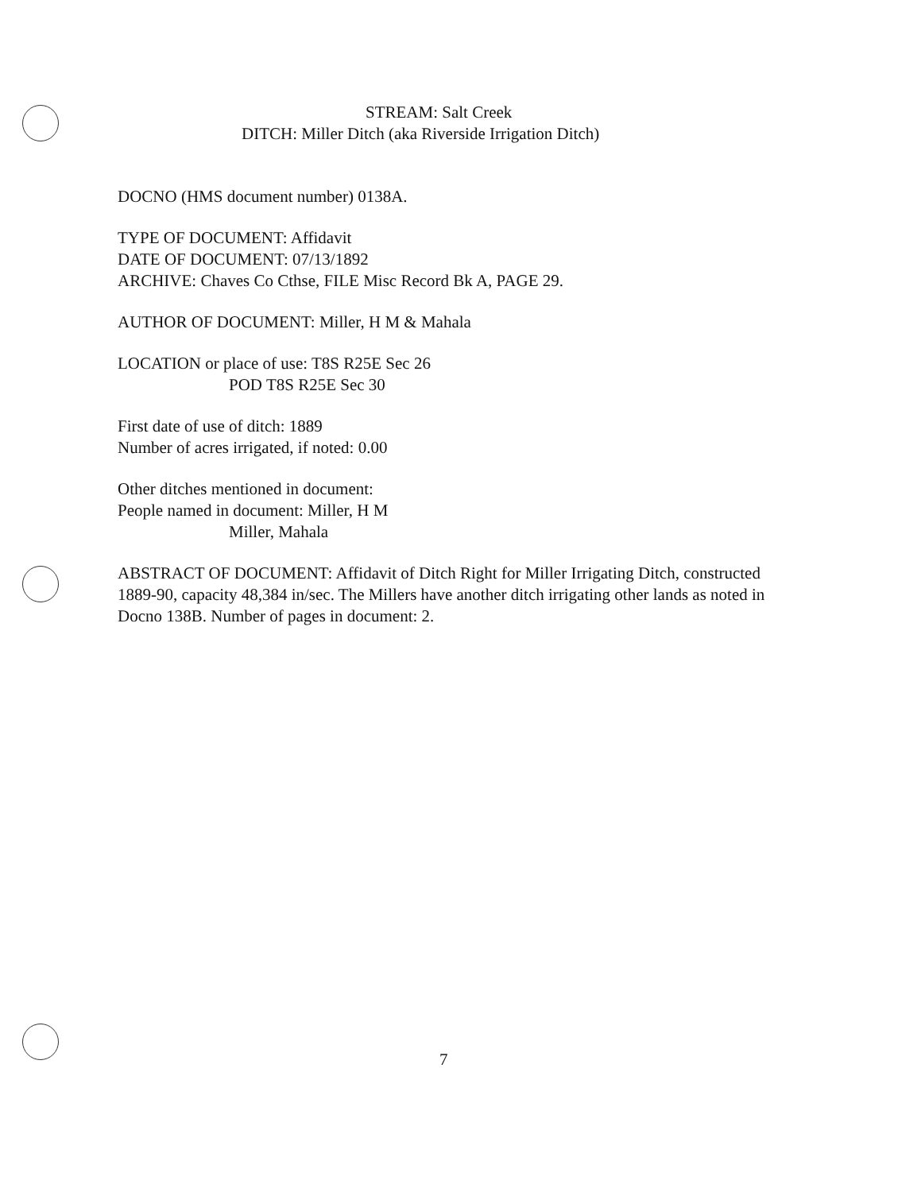STREAM: Salt Creek
DITCH: Miller Ditch (aka Riverside Irrigation Ditch)
DOCNO (HMS document number) 0138A.
TYPE OF DOCUMENT: Affidavit
DATE OF DOCUMENT: 07/13/1892
ARCHIVE: Chaves Co Cthse, FILE Misc Record Bk A, PAGE 29.
AUTHOR OF DOCUMENT: Miller, H M & Mahala
LOCATION or place of use: T8S R25E Sec 26
POD T8S R25E Sec 30
First date of use of ditch: 1889
Number of acres irrigated, if noted: 0.00
Other ditches mentioned in document:
People named in document: Miller, H M
Miller, Mahala
ABSTRACT OF DOCUMENT: Affidavit of Ditch Right for Miller Irrigating Ditch, constructed 1889-90, capacity 48,384 in/sec. The Millers have another ditch irrigating other lands as noted in Docno 138B. Number of pages in document: 2.
7